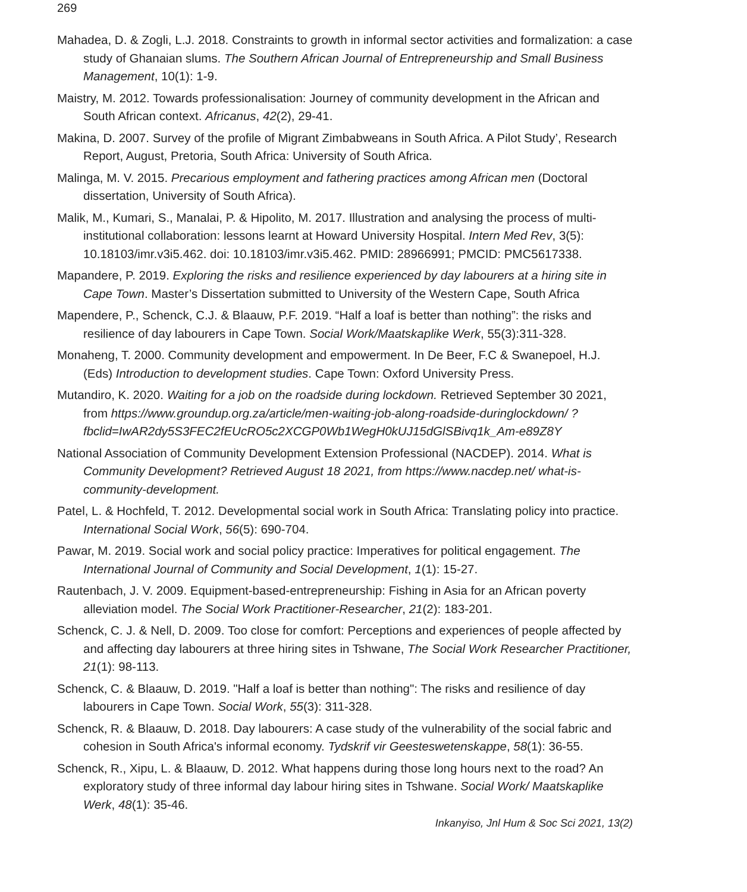269
Mahadea, D. & Zogli, L.J. 2018. Constraints to growth in informal sector activities and formalization: a case study of Ghanaian slums. The Southern African Journal of Entrepreneurship and Small Business Management, 10(1): 1-9.
Maistry, M. 2012. Towards professionalisation: Journey of community development in the African and South African context. Africanus, 42(2), 29-41.
Makina, D. 2007. Survey of the profile of Migrant Zimbabweans in South Africa. A Pilot Study’, Research Report, August, Pretoria, South Africa: University of South Africa.
Malinga, M. V. 2015. Precarious employment and fathering practices among African men (Doctoral dissertation, University of South Africa).
Malik, M., Kumari, S., Manalai, P. & Hipolito, M. 2017. Illustration and analysing the process of multi-institutional collaboration: lessons learnt at Howard University Hospital. Intern Med Rev, 3(5): 10.18103/imr.v3i5.462. doi: 10.18103/imr.v3i5.462. PMID: 28966991; PMCID: PMC5617338.
Mapandere, P. 2019. Exploring the risks and resilience experienced by day labourers at a hiring site in Cape Town. Master’s Dissertation submitted to University of the Western Cape, South Africa
Mapendere, P., Schenck, C.J. & Blaauw, P.F. 2019. “Half a loaf is better than nothing”: the risks and resilience of day labourers in Cape Town. Social Work/Maatskaplike Werk, 55(3):311-328.
Monaheng, T. 2000. Community development and empowerment. In De Beer, F.C & Swanepoel, H.J. (Eds) Introduction to development studies. Cape Town: Oxford University Press.
Mutandiro, K. 2020. Waiting for a job on the roadside during lockdown. Retrieved September 30 2021, from https://www.groundup.org.za/article/men-waiting-job-along-roadside-duringlockdown/ ?fbclid=IwAR2dy5S3FEC2fEUcRO5c2XCGP0Wb1WegH0kUJ15dGlSBivq1k_Am-e89Z8Y
National Association of Community Development Extension Professional (NACDEP). 2014. What is Community Development? Retrieved August 18 2021, from https://www.nacdep.net/ what-is-community-development.
Patel, L. & Hochfeld, T. 2012. Developmental social work in South Africa: Translating policy into practice. International Social Work, 56(5): 690-704.
Pawar, M. 2019. Social work and social policy practice: Imperatives for political engagement. The International Journal of Community and Social Development, 1(1): 15-27.
Rautenbach, J. V. 2009. Equipment-based-entrepreneurship: Fishing in Asia for an African poverty alleviation model. The Social Work Practitioner-Researcher, 21(2): 183-201.
Schenck, C. J. & Nell, D. 2009. Too close for comfort: Perceptions and experiences of people affected by and affecting day labourers at three hiring sites in Tshwane, The Social Work Researcher Practitioner, 21(1): 98-113.
Schenck, C. & Blaauw, D. 2019. "Half a loaf is better than nothing": The risks and resilience of day labourers in Cape Town. Social Work, 55(3): 311-328.
Schenck, R. & Blaauw, D. 2018. Day labourers: A case study of the vulnerability of the social fabric and cohesion in South Africa's informal economy. Tydskrif vir Geesteswetenskappe, 58(1): 36-55.
Schenck, R., Xipu, L. & Blaauw, D. 2012. What happens during those long hours next to the road? An exploratory study of three informal day labour hiring sites in Tshwane. Social Work/ Maatskaplike Werk, 48(1): 35-46.
Inkanyiso, Jnl Hum & Soc Sci 2021, 13(2)